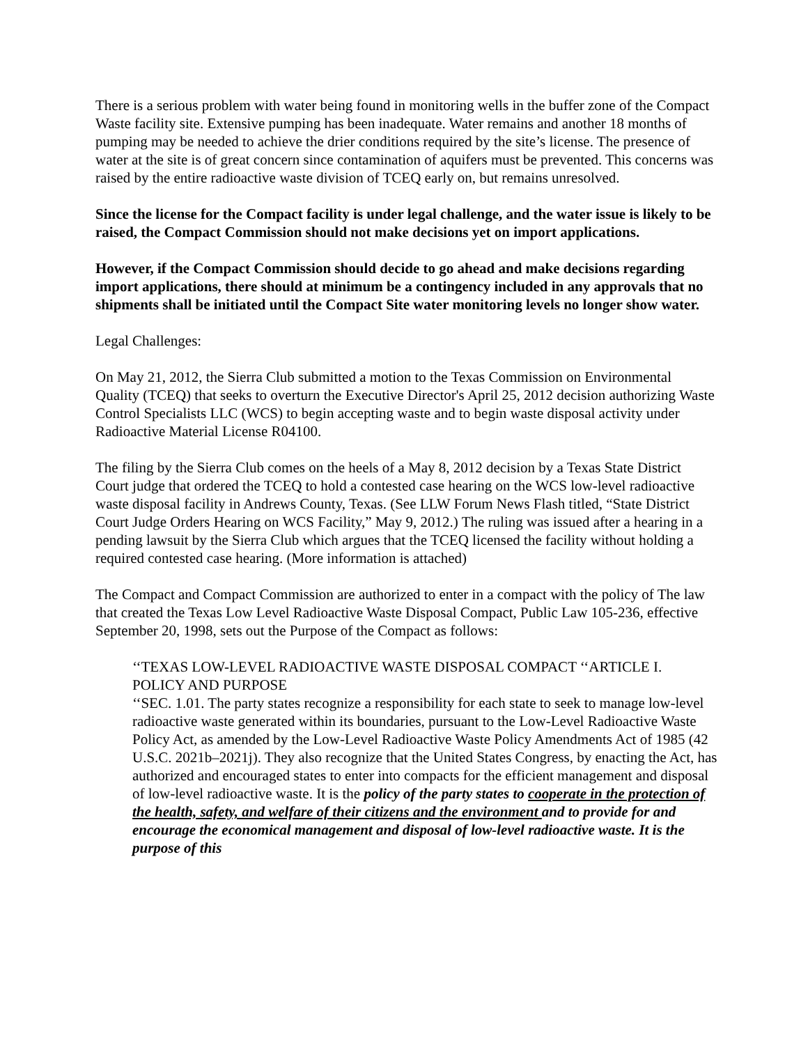There is a serious problem with water being found in monitoring wells in the buffer zone of the Compact Waste facility site. Extensive pumping has been inadequate. Water remains and another 18 months of pumping may be needed to achieve the drier conditions required by the site’s license. The presence of water at the site is of great concern since contamination of aquifers must be prevented. This concerns was raised by the entire radioactive waste division of TCEQ early on, but remains unresolved.
Since the license for the Compact facility is under legal challenge, and the water issue is likely to be raised, the Compact Commission should not make decisions yet on import applications.
However, if the Compact Commission should decide to go ahead and make decisions regarding import applications, there should at minimum be a contingency included in any approvals that no shipments shall be initiated until the Compact Site water monitoring levels no longer show water.
Legal Challenges:
On May 21, 2012, the Sierra Club submitted a motion to the Texas Commission on Environmental Quality (TCEQ) that seeks to overturn the Executive Director's April 25, 2012 decision authorizing Waste Control Specialists LLC (WCS) to begin accepting waste and to begin waste disposal activity under Radioactive Material License R04100.
The filing by the Sierra Club comes on the heels of a May 8, 2012 decision by a Texas State District Court judge that ordered the TCEQ to hold a contested case hearing on the WCS low-level radioactive waste disposal facility in Andrews County, Texas. (See LLW Forum News Flash titled, “State District Court Judge Orders Hearing on WCS Facility,” May 9, 2012.) The ruling was issued after a hearing in a pending lawsuit by the Sierra Club which argues that the TCEQ licensed the facility without holding a required contested case hearing. (More information is attached)
The Compact and Compact Commission are authorized to enter in a compact with the policy of The law that created the Texas Low Level Radioactive Waste Disposal Compact, Public Law 105-236, effective September 20, 1998, sets out the Purpose of the Compact as follows:
‘‘TEXAS LOW-LEVEL RADIOACTIVE WASTE DISPOSAL COMPACT ‘‘ARTICLE I. POLICY AND PURPOSE
‘‘SEC. 1.01. The party states recognize a responsibility for each state to seek to manage low-level radioactive waste generated within its boundaries, pursuant to the Low-Level Radioactive Waste Policy Act, as amended by the Low-Level Radioactive Waste Policy Amendments Act of 1985 (42 U.S.C. 2021b–2021j). They also recognize that the United States Congress, by enacting the Act, has authorized and encouraged states to enter into compacts for the efficient management and disposal of low-level radioactive waste. It is the policy of the party states to cooperate in the protection of the health, safety, and welfare of their citizens and the environment and to provide for and encourage the economical management and disposal of low-level radioactive waste. It is the purpose of this